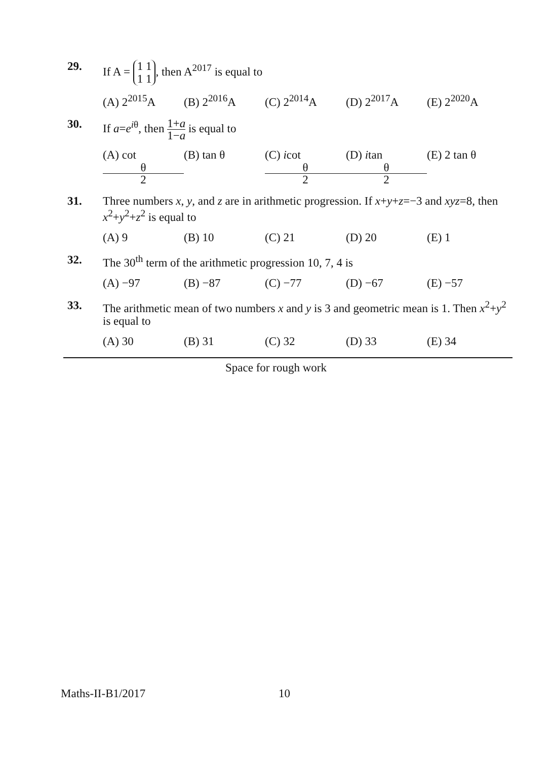29. If A = 1 1
1 1, then A<sup>2017</sup> is equal to
(A) 2<sup>2015</sup>A (B) 2<sup>2016</sup>A (C) 2<sup>2014</sup>A (D) 2<sup>2017</sup>A (E) 2<sup>2020</sup>A
30. If a=e<sup>iθ</sup>, then 1+a 1−a is equal to
(A) cot θ 2 (B) tan θ (C) icot θ 2 (D) itan θ 2 (E) 2 tan θ
31. Three numbers x, y, and z are in arithmetic progression. If x+y+z=−3 and xyz=8, then x<sup>2</sup>+y<sup>2</sup>+z<sup>2</sup> is equal to
(A) 9 (B) 10 (C) 21 (D) 20 (E) 1
32. The 30<sup>th</sup> term of the arithmetic progression 10, 7, 4 is
(A) −97 (B) −87 (C) −77 (D) −67 (E) −57
33. The arithmetic mean of two numbers x and y is 3 and geometric mean is 1. Then x<sup>2</sup>+y<sup>2</sup> is equal to
(A) 30 (B) 31 (C) 32 (D) 33 (E) 34
Space for rough work
Maths-II-B1/2017 10